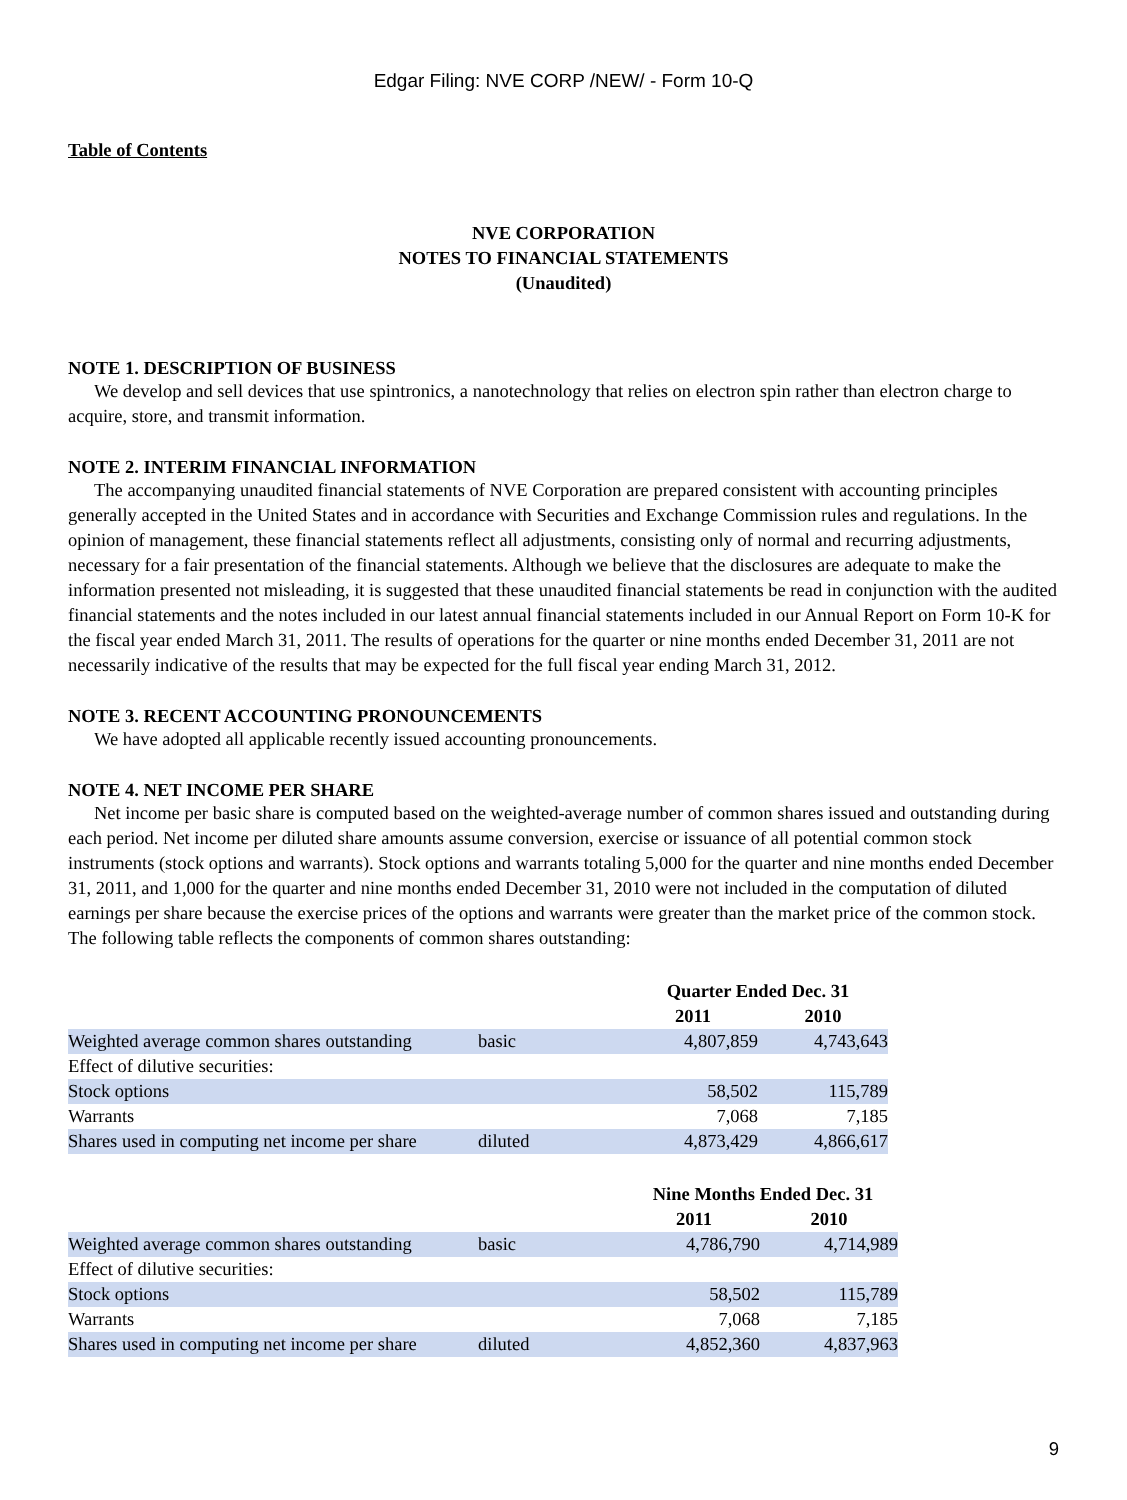Edgar Filing: NVE CORP /NEW/ - Form 10-Q
Table of Contents
NVE CORPORATION
NOTES TO FINANCIAL STATEMENTS
(Unaudited)
NOTE 1. DESCRIPTION OF BUSINESS
We develop and sell devices that use spintronics, a nanotechnology that relies on electron spin rather than electron charge to acquire, store, and transmit information.
NOTE 2. INTERIM FINANCIAL INFORMATION
The accompanying unaudited financial statements of NVE Corporation are prepared consistent with accounting principles generally accepted in the United States and in accordance with Securities and Exchange Commission rules and regulations. In the opinion of management, these financial statements reflect all adjustments, consisting only of normal and recurring adjustments, necessary for a fair presentation of the financial statements. Although we believe that the disclosures are adequate to make the information presented not misleading, it is suggested that these unaudited financial statements be read in conjunction with the audited financial statements and the notes included in our latest annual financial statements included in our Annual Report on Form 10-K for the fiscal year ended March 31, 2011. The results of operations for the quarter or nine months ended December 31, 2011 are not necessarily indicative of the results that may be expected for the full fiscal year ending March 31, 2012.
NOTE 3. RECENT ACCOUNTING PRONOUNCEMENTS
We have adopted all applicable recently issued accounting pronouncements.
NOTE 4. NET INCOME PER SHARE
Net income per basic share is computed based on the weighted-average number of common shares issued and outstanding during each period. Net income per diluted share amounts assume conversion, exercise or issuance of all potential common stock instruments (stock options and warrants). Stock options and warrants totaling 5,000 for the quarter and nine months ended December 31, 2011, and 1,000 for the quarter and nine months ended December 31, 2010 were not included in the computation of diluted earnings per share because the exercise prices of the options and warrants were greater than the market price of the common stock. The following table reflects the components of common shares outstanding:
| | | Quarter Ended Dec. 31 | |
| | | 2011 | 2010 |
| Weighted average common shares outstanding | basic | 4,807,859 | 4,743,643 |
| Effect of dilutive securities: | | | |
| Stock options | | 58,502 | 115,789 |
| Warrants | | 7,068 | 7,185 |
| Shares used in computing net income per share | diluted | 4,873,429 | 4,866,617 |
| | | Nine Months Ended Dec. 31 | |
| | | 2011 | 2010 |
| Weighted average common shares outstanding | basic | 4,786,790 | 4,714,989 |
| Effect of dilutive securities: | | | |
| Stock options | | 58,502 | 115,789 |
| Warrants | | 7,068 | 7,185 |
| Shares used in computing net income per share | diluted | 4,852,360 | 4,837,963 |
9